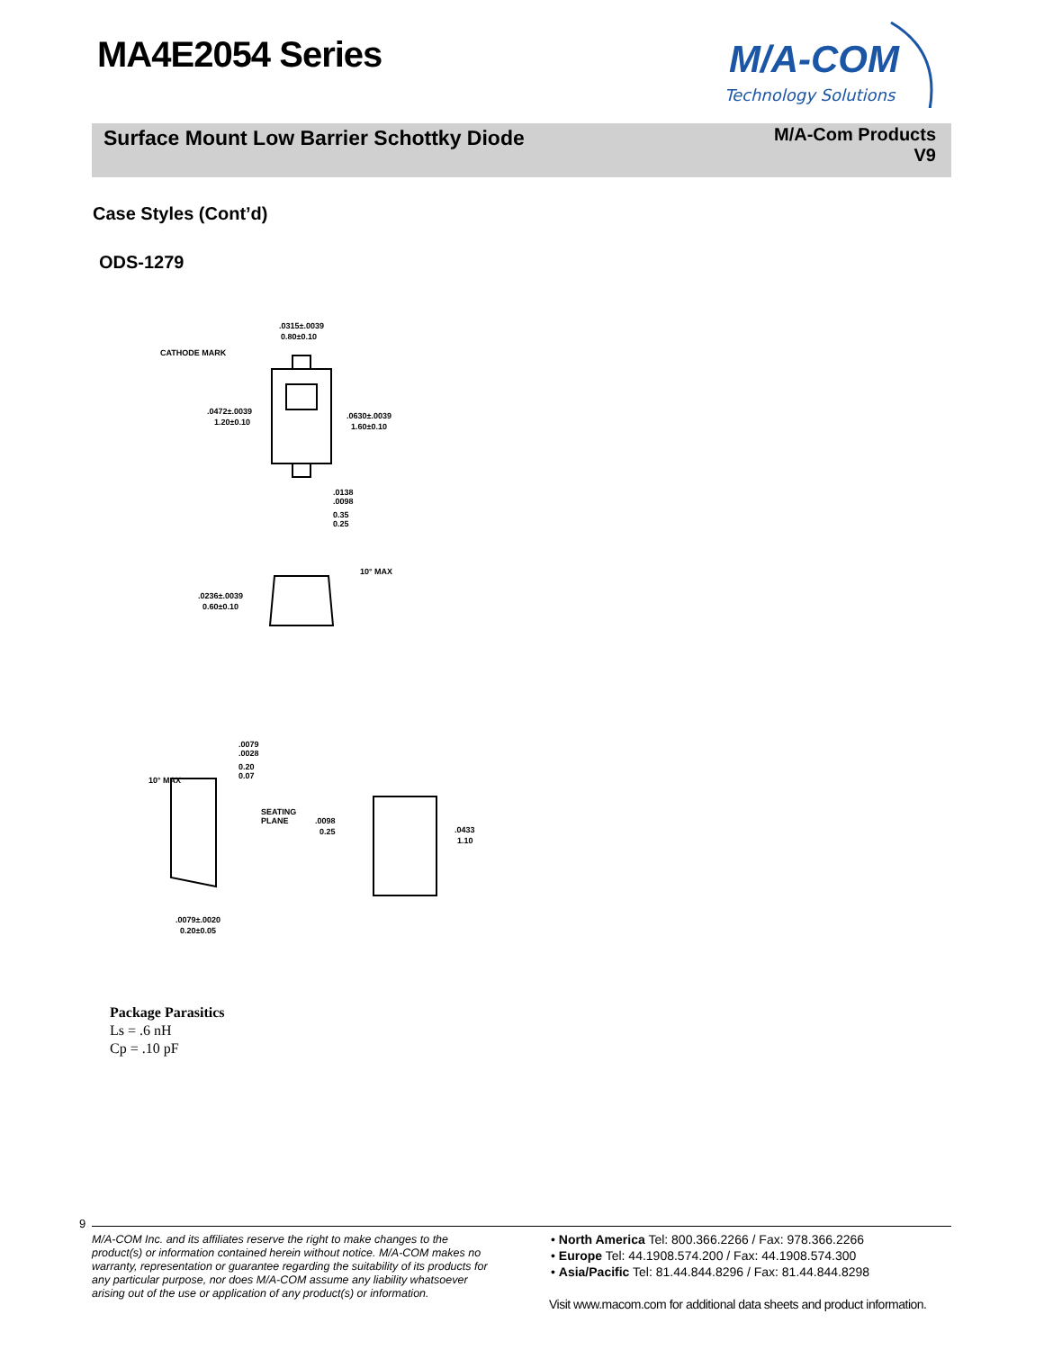MA4E2054 Series
M/A-COM
Technology Solutions
Surface Mount Low Barrier Schottky Diode
M/A-Com Products
V9
Case Styles (Cont’d)
ODS-1279
.0315±.0039
0.80±0.10
CATHODE MARK
.0472±.0039
1.20±0.10
.0630±.0039
1.60±0.10
.0138
.0098
0.35
0.25
10° MAX
.0236±.0039
0.60±0.10
.0079
.0028
0.20
0.07
10° MAX
SEATING
PLANE
.0098
0.25
.0433
1.10
.0079±.0020
0.20±0.05
Package Parasitics
Ls = .6 nH
Cp = .10 pF
9
M/A-COM Inc. and its affiliates reserve the right to make changes to the product(s) or information contained herein without notice. M/A-COM makes no warranty, representation or guarantee regarding the suitability of its products for any particular purpose, nor does M/A-COM assume any liability whatsoever arising out of the use or application of any product(s) or information.
• North America Tel: 800.366.2266 / Fax: 978.366.2266
• Europe Tel: 44.1908.574.200 / Fax: 44.1908.574.300
• Asia/Pacific Tel: 81.44.844.8296 / Fax: 81.44.844.8298
Visit www.macom.com for additional data sheets and product information.